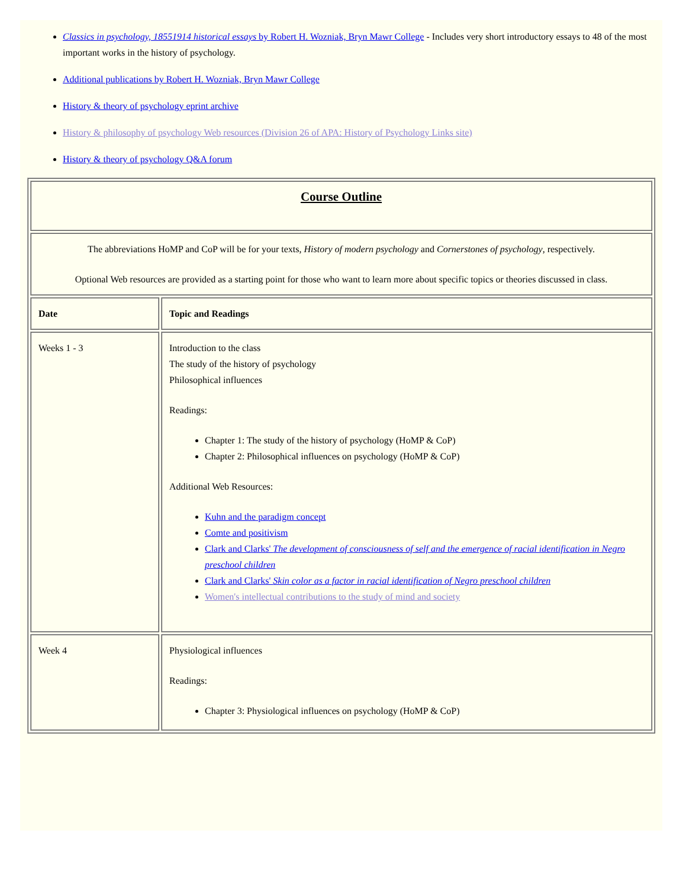Classics in psychology, 18551914 historical essays by Robert H. Wozniak, Bryn Mawr College - Includes very short introductory essays to 48 of the most important works in the history of psychology.
Additional publications by Robert H. Wozniak, Bryn Mawr College
History & theory of psychology eprint archive
History & philosophy of psychology Web resources (Division 26 of APA: History of Psychology Links site)
History & theory of psychology Q&A forum
| Course Outline | |
| The abbreviations HoMP and CoP will be for your texts, History of modern psychology and Cornerstones of psychology , respectively. Optional Web resources are provided as a starting point for those who want to learn more about specific topics or theories discussed in class. | |
| Date | Topic and Readings |
| Weeks 1 - 3 | Introduction to the class The study of the history of psychology Philosophical influences Readings: Chapter 1: The study of the history of psychology (HoMP & CoP) Chapter 2: Philosophical influences on psychology (HoMP & CoP) Additional Web Resources: Kuhn and the paradigm concept Comte and positivism Clark and Clarks' The development of consciousness of self and the emergence of racial identification in Negro preschool children Clark and Clarks' Skin color as a factor in racial identification of Negro preschool children Women's intellectual contributions to the study of mind and society |
| Week 4 | Physiological influences Readings: Chapter 3: Physiological influences on psychology (HoMP & CoP) |